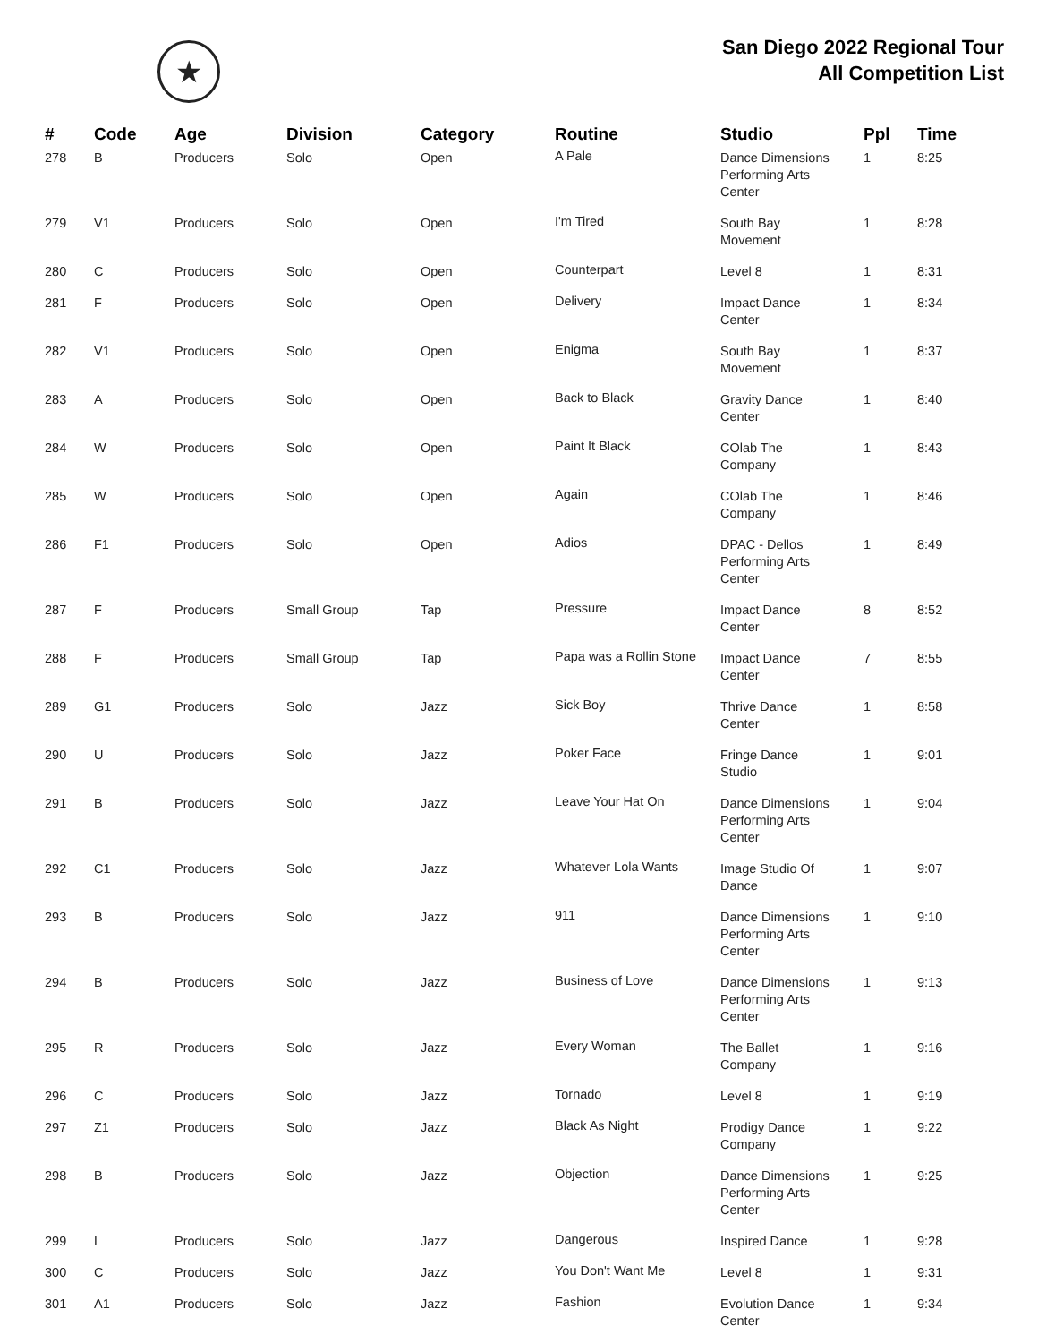★
San Diego 2022 Regional Tour
All Competition List
| # | Code | Age | Division | Category | Routine | Studio | Ppl | Time |
| --- | --- | --- | --- | --- | --- | --- | --- | --- |
| 278 | B | Producers | Solo | Open | A Pale | Dance Dimensions Performing Arts Center | 1 | 8:25 |
| 279 | V1 | Producers | Solo | Open | I'm Tired | South Bay Movement | 1 | 8:28 |
| 280 | C | Producers | Solo | Open | Counterpart | Level 8 | 1 | 8:31 |
| 281 | F | Producers | Solo | Open | Delivery | Impact Dance Center | 1 | 8:34 |
| 282 | V1 | Producers | Solo | Open | Enigma | South Bay Movement | 1 | 8:37 |
| 283 | A | Producers | Solo | Open | Back to Black | Gravity Dance Center | 1 | 8:40 |
| 284 | W | Producers | Solo | Open | Paint It Black | COlab The Company | 1 | 8:43 |
| 285 | W | Producers | Solo | Open | Again | COlab The Company | 1 | 8:46 |
| 286 | F1 | Producers | Solo | Open | Adios | DPAC - Dellos Performing Arts Center | 1 | 8:49 |
| 287 | F | Producers | Small Group | Tap | Pressure | Impact Dance Center | 8 | 8:52 |
| 288 | F | Producers | Small Group | Tap | Papa was a Rollin Stone | Impact Dance Center | 7 | 8:55 |
| 289 | G1 | Producers | Solo | Jazz | Sick Boy | Thrive Dance Center | 1 | 8:58 |
| 290 | U | Producers | Solo | Jazz | Poker Face | Fringe Dance Studio | 1 | 9:01 |
| 291 | B | Producers | Solo | Jazz | Leave Your Hat On | Dance Dimensions Performing Arts Center | 1 | 9:04 |
| 292 | C1 | Producers | Solo | Jazz | Whatever Lola Wants | Image Studio Of Dance | 1 | 9:07 |
| 293 | B | Producers | Solo | Jazz | 911 | Dance Dimensions Performing Arts Center | 1 | 9:10 |
| 294 | B | Producers | Solo | Jazz | Business of Love | Dance Dimensions Performing Arts Center | 1 | 9:13 |
| 295 | R | Producers | Solo | Jazz | Every Woman | The Ballet Company | 1 | 9:16 |
| 296 | C | Producers | Solo | Jazz | Tornado | Level 8 | 1 | 9:19 |
| 297 | Z1 | Producers | Solo | Jazz | Black As Night | Prodigy Dance Company | 1 | 9:22 |
| 298 | B | Producers | Solo | Jazz | Objection | Dance Dimensions Performing Arts Center | 1 | 9:25 |
| 299 | L | Producers | Solo | Jazz | Dangerous | Inspired Dance | 1 | 9:28 |
| 300 | C | Producers | Solo | Jazz | You Don't Want Me | Level 8 | 1 | 9:31 |
| 301 | A1 | Producers | Solo | Jazz | Fashion | Evolution Dance Center | 1 | 9:34 |